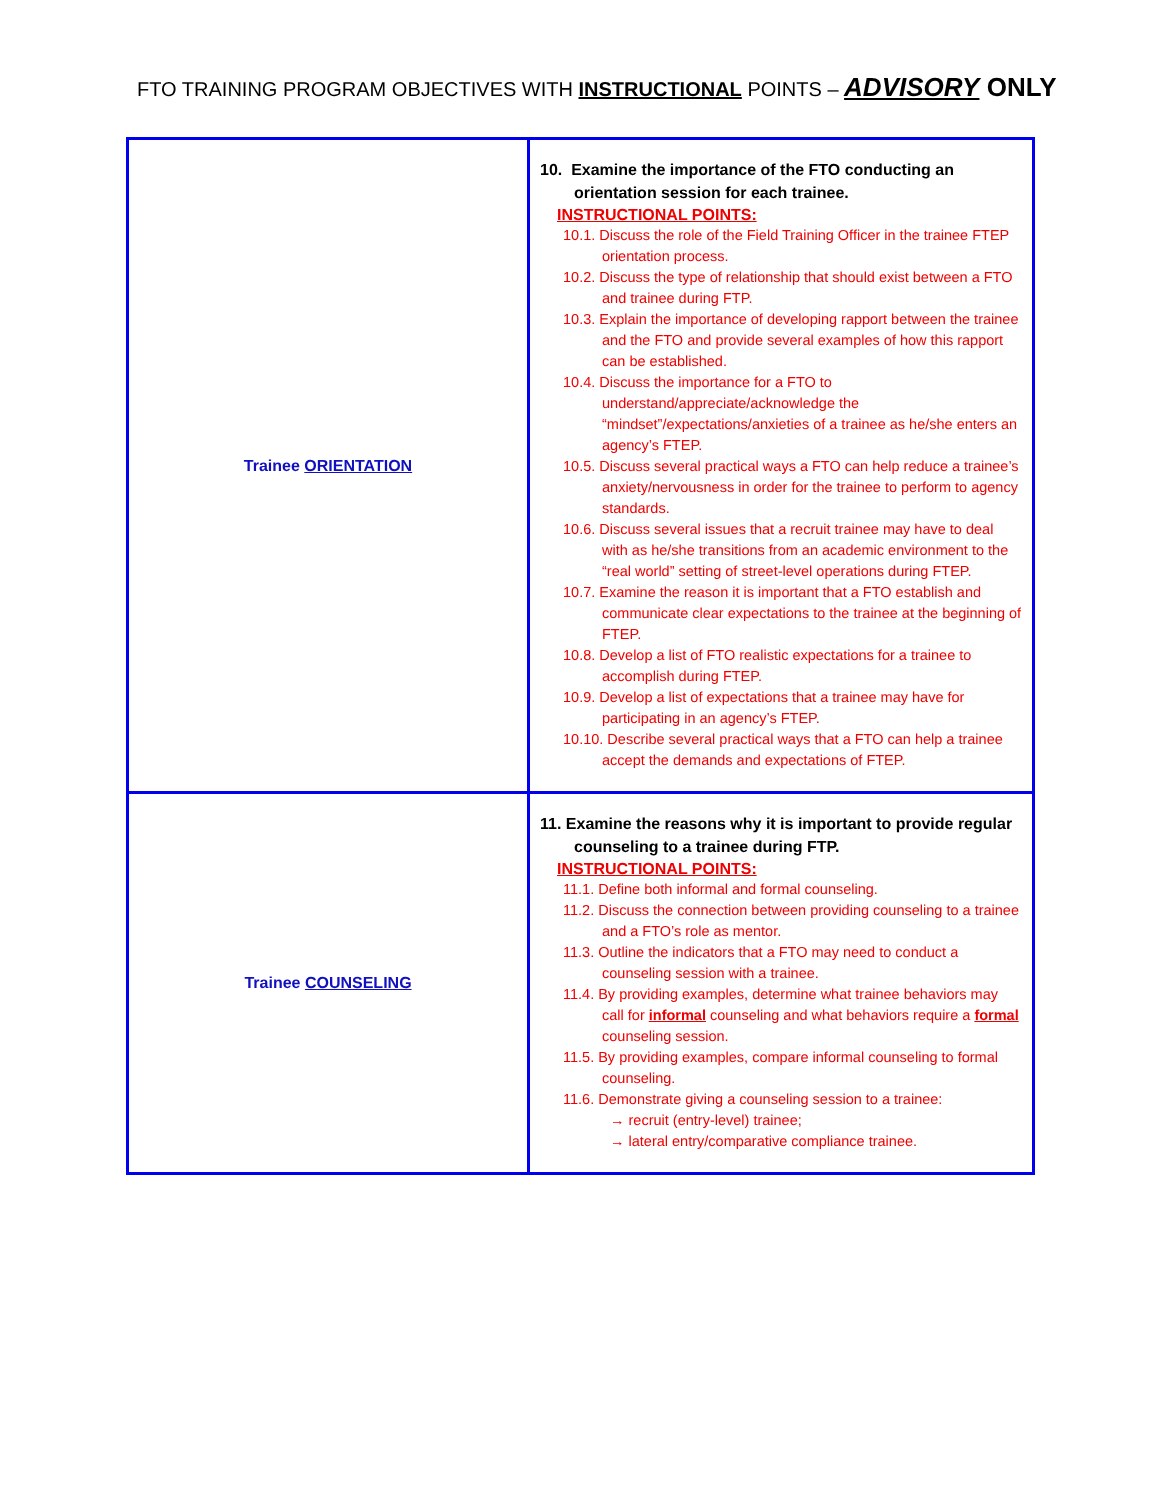FTO TRAINING PROGRAM OBJECTIVES WITH INSTRUCTIONAL POINTS – ADVISORY ONLY
| Trainee ORIENTATION | 10. Examine the importance of the FTO conducting an orientation session for each trainee. INSTRUCTIONAL POINTS: 10.1. Discuss the role of the Field Training Officer in the trainee FTEP orientation process. 10.2. Discuss the type of relationship that should exist between a FTO and trainee during FTP. 10.3. Explain the importance of developing rapport between the trainee and the FTO and provide several examples of how this rapport can be established. 10.4. Discuss the importance for a FTO to understand/appreciate/acknowledge the “mindset”/expectations/anxieties of a trainee as he/she enters an agency’s FTEP. 10.5. Discuss several practical ways a FTO can help reduce a trainee’s anxiety/nervousness in order for the trainee to perform to agency standards. 10.6. Discuss several issues that a recruit trainee may have to deal with as he/she transitions from an academic environment to the “real world” setting of street-level operations during FTEP. 10.7. Examine the reason it is important that a FTO establish and communicate clear expectations to the trainee at the beginning of FTEP. 10.8. Develop a list of FTO realistic expectations for a trainee to accomplish during FTEP. 10.9. Develop a list of expectations that a trainee may have for participating in an agency’s FTEP. 10.10. Describe several practical ways that a FTO can help a trainee accept the demands and expectations of FTEP. |
| Trainee COUNSELING | 11. Examine the reasons why it is important to provide regular counseling to a trainee during FTP. INSTRUCTIONAL POINTS: 11.1. Define both informal and formal counseling. 11.2. Discuss the connection between providing counseling to a trainee and a FTO’s role as mentor. 11.3. Outline the indicators that a FTO may need to conduct a counseling session with a trainee. 11.4. By providing examples, determine what trainee behaviors may call for informal counseling and what behaviors require a formal counseling session. 11.5. By providing examples, compare informal counseling to formal counseling. 11.6. Demonstrate giving a counseling session to a trainee: → recruit (entry-level) trainee; → lateral entry/comparative compliance trainee. |